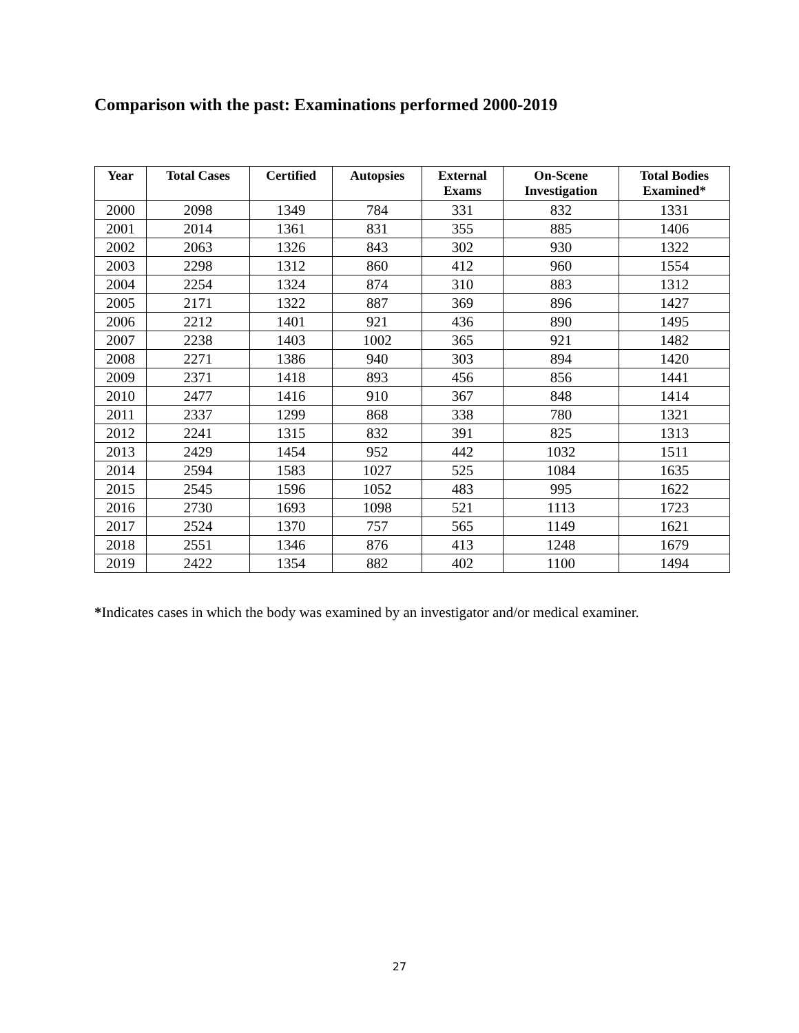Comparison with the past: Examinations performed 2000-2019
| Year | Total Cases | Certified | Autopsies | External Exams | On-Scene Investigation | Total Bodies Examined* |
| --- | --- | --- | --- | --- | --- | --- |
| 2000 | 2098 | 1349 | 784 | 331 | 832 | 1331 |
| 2001 | 2014 | 1361 | 831 | 355 | 885 | 1406 |
| 2002 | 2063 | 1326 | 843 | 302 | 930 | 1322 |
| 2003 | 2298 | 1312 | 860 | 412 | 960 | 1554 |
| 2004 | 2254 | 1324 | 874 | 310 | 883 | 1312 |
| 2005 | 2171 | 1322 | 887 | 369 | 896 | 1427 |
| 2006 | 2212 | 1401 | 921 | 436 | 890 | 1495 |
| 2007 | 2238 | 1403 | 1002 | 365 | 921 | 1482 |
| 2008 | 2271 | 1386 | 940 | 303 | 894 | 1420 |
| 2009 | 2371 | 1418 | 893 | 456 | 856 | 1441 |
| 2010 | 2477 | 1416 | 910 | 367 | 848 | 1414 |
| 2011 | 2337 | 1299 | 868 | 338 | 780 | 1321 |
| 2012 | 2241 | 1315 | 832 | 391 | 825 | 1313 |
| 2013 | 2429 | 1454 | 952 | 442 | 1032 | 1511 |
| 2014 | 2594 | 1583 | 1027 | 525 | 1084 | 1635 |
| 2015 | 2545 | 1596 | 1052 | 483 | 995 | 1622 |
| 2016 | 2730 | 1693 | 1098 | 521 | 1113 | 1723 |
| 2017 | 2524 | 1370 | 757 | 565 | 1149 | 1621 |
| 2018 | 2551 | 1346 | 876 | 413 | 1248 | 1679 |
| 2019 | 2422 | 1354 | 882 | 402 | 1100 | 1494 |
*Indicates cases in which the body was examined by an investigator and/or medical examiner.
27